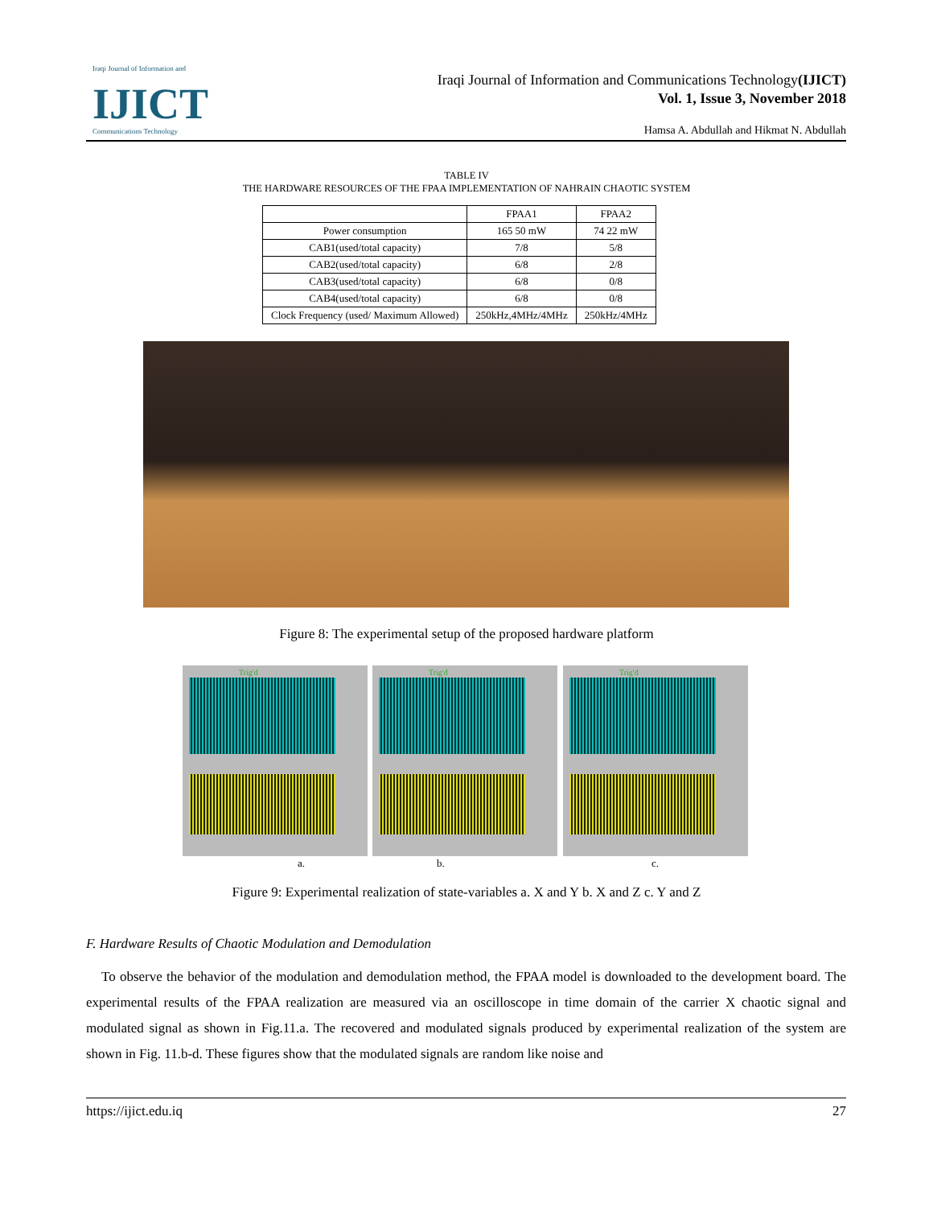Iraqi Journal of Information and
IJICT
Communications Technology
Iraqi Journal of Information and Communications Technology(IJICT)
Vol. 1, Issue 3, November 2018
Hamsa A. Abdullah and Hikmat N. Abdullah
TABLE IV
THE HARDWARE RESOURCES OF THE FPAA IMPLEMENTATION OF NAHRAIN CHAOTIC SYSTEM
| | FPAA1 | FPAA2 |
| --- | --- | --- |
| Power consumption | 165 50 mW | 74 22 mW |
| CAB1(used/total capacity) | 7/8 | 5/8 |
| CAB2(used/total capacity) | 6/8 | 2/8 |
| CAB3(used/total capacity) | 6/8 | 0/8 |
| CAB4(used/total capacity) | 6/8 | 0/8 |
| Clock Frequency (used/ Maximum Allowed) | 250kHz,4MHz/4MHz | 250kHz/4MHz |
Figure 8: The experimental setup of the proposed hardware platform
Trig'd Trig'd Trig'd
a. b. c.
Figure 9: Experimental realization of state-variables a. X and Y b. X and Z c. Y and Z
F. Hardware Results of Chaotic Modulation and Demodulation
To observe the behavior of the modulation and demodulation method, the FPAA model is downloaded to the development board. The experimental results of the FPAA realization are measured via an oscilloscope in time domain of the carrier X chaotic signal and modulated signal as shown in Fig.11.a. The recovered and modulated signals produced by experimental realization of the system are shown in Fig. 11.b-d. These figures show that the modulated signals are random like noise and
https://ijict.edu.iq 27